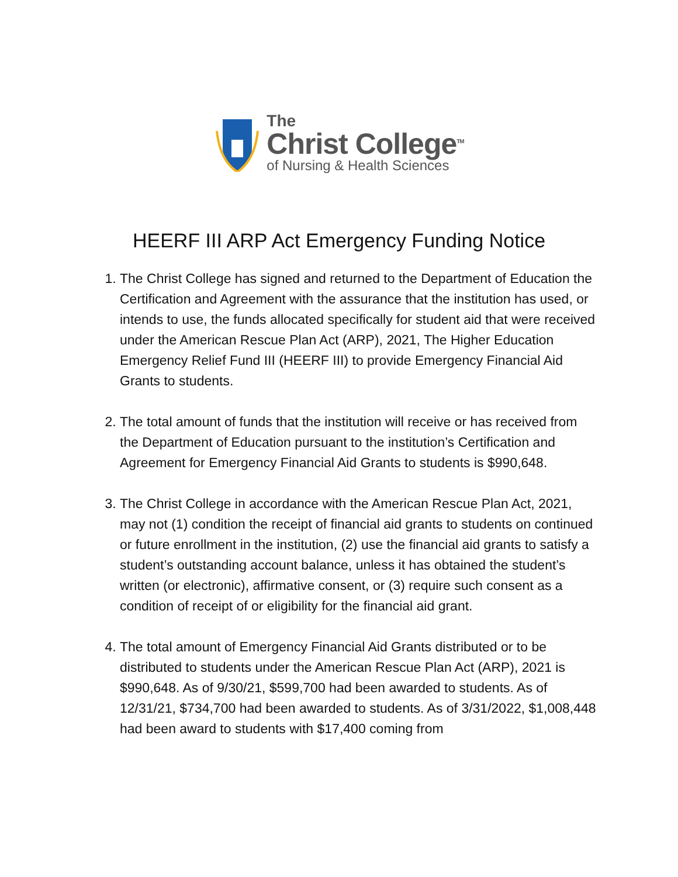The
Christ College<sup>TM</sup>
of Nursing & Health Sciences
HEERF III ARP Act Emergency Funding Notice
1. The Christ College has signed and returned to the Department of Education the Certification and Agreement with the assurance that the institution has used, or intends to use, the funds allocated specifically for student aid that were received under the American Rescue Plan Act (ARP), 2021, The Higher Education Emergency Relief Fund III (HEERF III) to provide Emergency Financial Aid Grants to students.
2. The total amount of funds that the institution will receive or has received from the Department of Education pursuant to the institution’s Certification and Agreement for Emergency Financial Aid Grants to students is $990,648.
3. The Christ College in accordance with the American Rescue Plan Act, 2021, may not (1) condition the receipt of financial aid grants to students on continued or future enrollment in the institution, (2) use the financial aid grants to satisfy a student’s outstanding account balance, unless it has obtained the student’s written (or electronic), affirmative consent, or (3) require such consent as a condition of receipt of or eligibility for the financial aid grant.
4. The total amount of Emergency Financial Aid Grants distributed or to be distributed to students under the American Rescue Plan Act (ARP), 2021 is $990,648. As of 9/30/21, $599,700 had been awarded to students. As of 12/31/21, $734,700 had been awarded to students. As of 3/31/2022, $1,008,448 had been award to students with $17,400 coming from